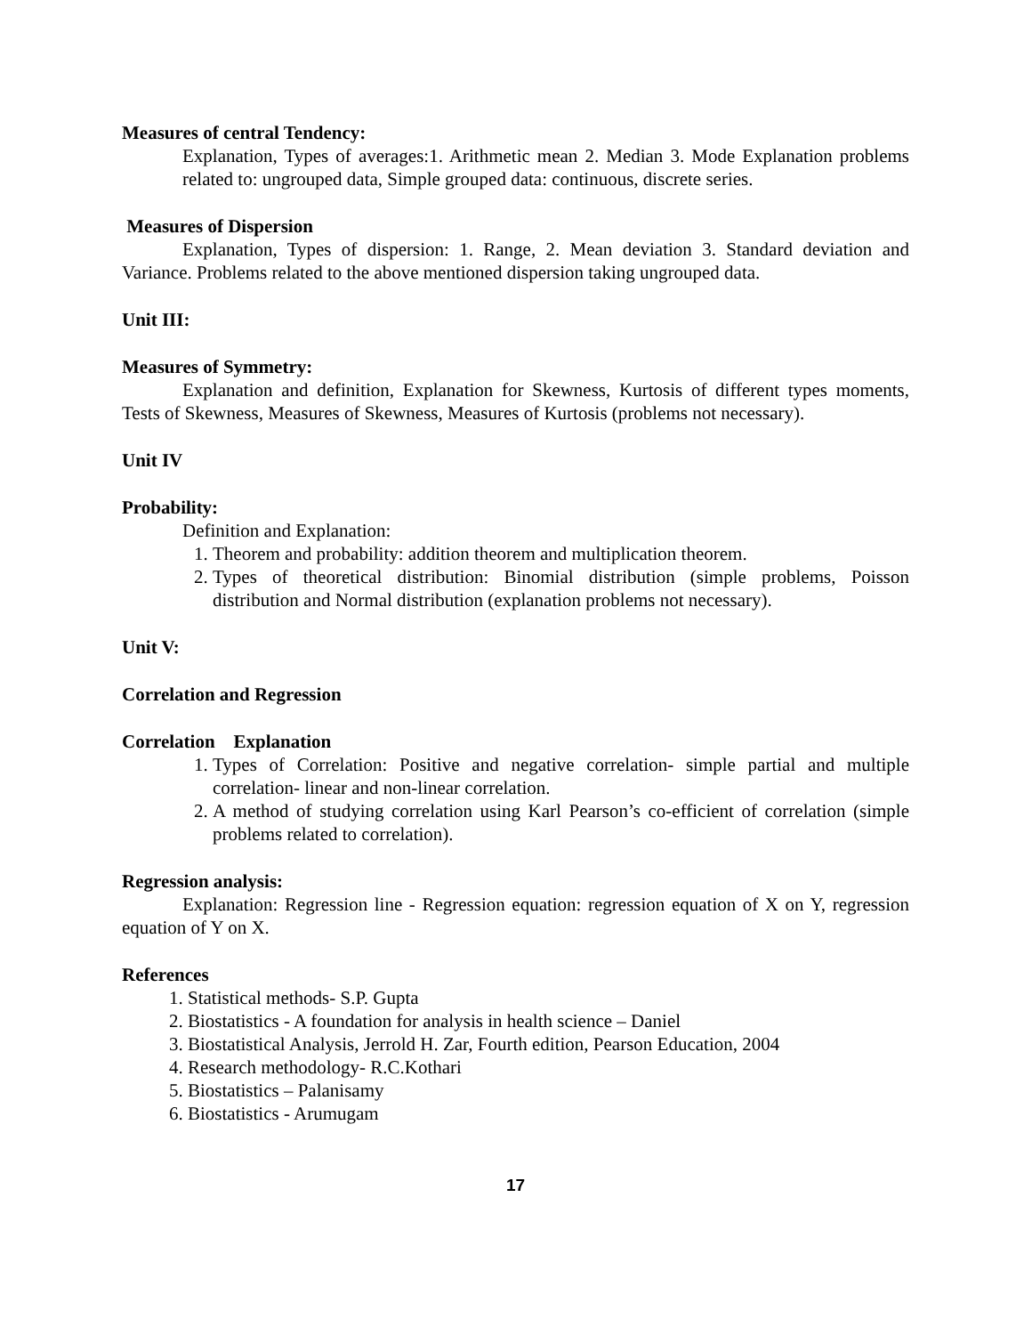Measures of central Tendency:
Explanation, Types of averages:1. Arithmetic mean 2. Median 3. Mode Explanation problems related to: ungrouped data, Simple grouped data: continuous, discrete series.
Measures of Dispersion
Explanation, Types of dispersion: 1. Range, 2. Mean deviation 3. Standard deviation and Variance. Problems related to the above mentioned dispersion taking ungrouped data.
Unit III:
Measures of Symmetry:
Explanation and definition, Explanation for Skewness, Kurtosis of different types moments, Tests of Skewness, Measures of Skewness, Measures of Kurtosis (problems not necessary).
Unit IV
Probability:
Definition and Explanation:
1. Theorem and probability: addition theorem and multiplication theorem.
2. Types of theoretical distribution: Binomial distribution (simple problems, Poisson distribution and Normal distribution (explanation problems not necessary).
Unit V:
Correlation and Regression
Correlation Explanation
1. Types of Correlation: Positive and negative correlation- simple partial and multiple correlation- linear and non-linear correlation.
2. A method of studying correlation using Karl Pearson’s co-efficient of correlation (simple problems related to correlation).
Regression analysis:
Explanation: Regression line - Regression equation: regression equation of X on Y, regression equation of Y on X.
References
1. Statistical methods- S.P. Gupta
2. Biostatistics - A foundation for analysis in health science – Daniel
3. Biostatistical Analysis, Jerrold H. Zar, Fourth edition, Pearson Education, 2004
4. Research methodology- R.C.Kothari
5. Biostatistics – Palanisamy
6. Biostatistics - Arumugam
17